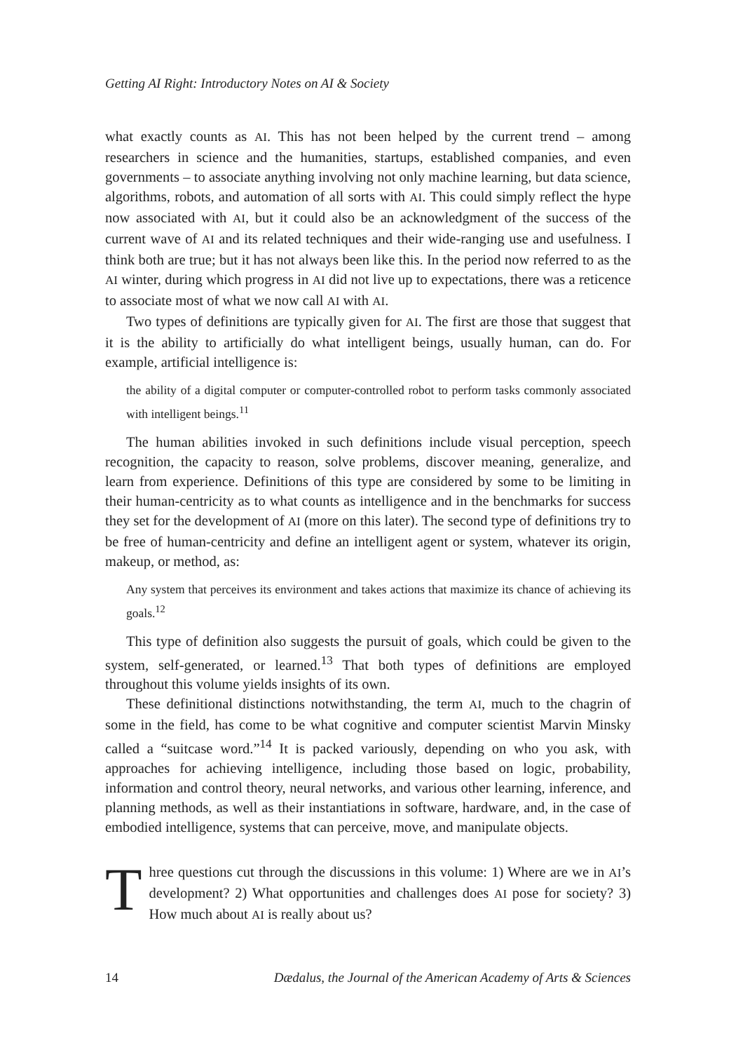Getting AI Right: Introductory Notes on AI & Society
what exactly counts as AI. This has not been helped by the current trend – among researchers in science and the humanities, startups, established companies, and even governments – to associate anything involving not only machine learning, but data science, algorithms, robots, and automation of all sorts with AI. This could simply reflect the hype now associated with AI, but it could also be an acknowledgment of the success of the current wave of AI and its related techniques and their wide-ranging use and usefulness. I think both are true; but it has not always been like this. In the period now referred to as the AI winter, during which progress in AI did not live up to expectations, there was a reticence to associate most of what we now call AI with AI.
Two types of definitions are typically given for AI. The first are those that suggest that it is the ability to artificially do what intelligent beings, usually human, can do. For example, artificial intelligence is:
the ability of a digital computer or computer-controlled robot to perform tasks commonly associated with intelligent beings.<sup>11</sup>
The human abilities invoked in such definitions include visual perception, speech recognition, the capacity to reason, solve problems, discover meaning, generalize, and learn from experience. Definitions of this type are considered by some to be limiting in their human-centricity as to what counts as intelligence and in the benchmarks for success they set for the development of AI (more on this later). The second type of definitions try to be free of human-centricity and define an intelligent agent or system, whatever its origin, makeup, or method, as:
Any system that perceives its environment and takes actions that maximize its chance of achieving its goals.<sup>12</sup>
This type of definition also suggests the pursuit of goals, which could be given to the system, self-generated, or learned.<sup>13</sup> That both types of definitions are employed throughout this volume yields insights of its own.
These definitional distinctions notwithstanding, the term AI, much to the chagrin of some in the field, has come to be what cognitive and computer scientist Marvin Minsky called a “suitcase word.”<sup>14</sup> It is packed variously, depending on who you ask, with approaches for achieving intelligence, including those based on logic, probability, information and control theory, neural networks, and various other learning, inference, and planning methods, as well as their instantiations in software, hardware, and, in the case of embodied intelligence, systems that can perceive, move, and manipulate objects.
Three questions cut through the discussions in this volume: 1) Where are we in AI’s development? 2) What opportunities and challenges does AI pose for society? 3) How much about AI is really about us?
14 Dædalus, the Journal of the American Academy of Arts & Sciences